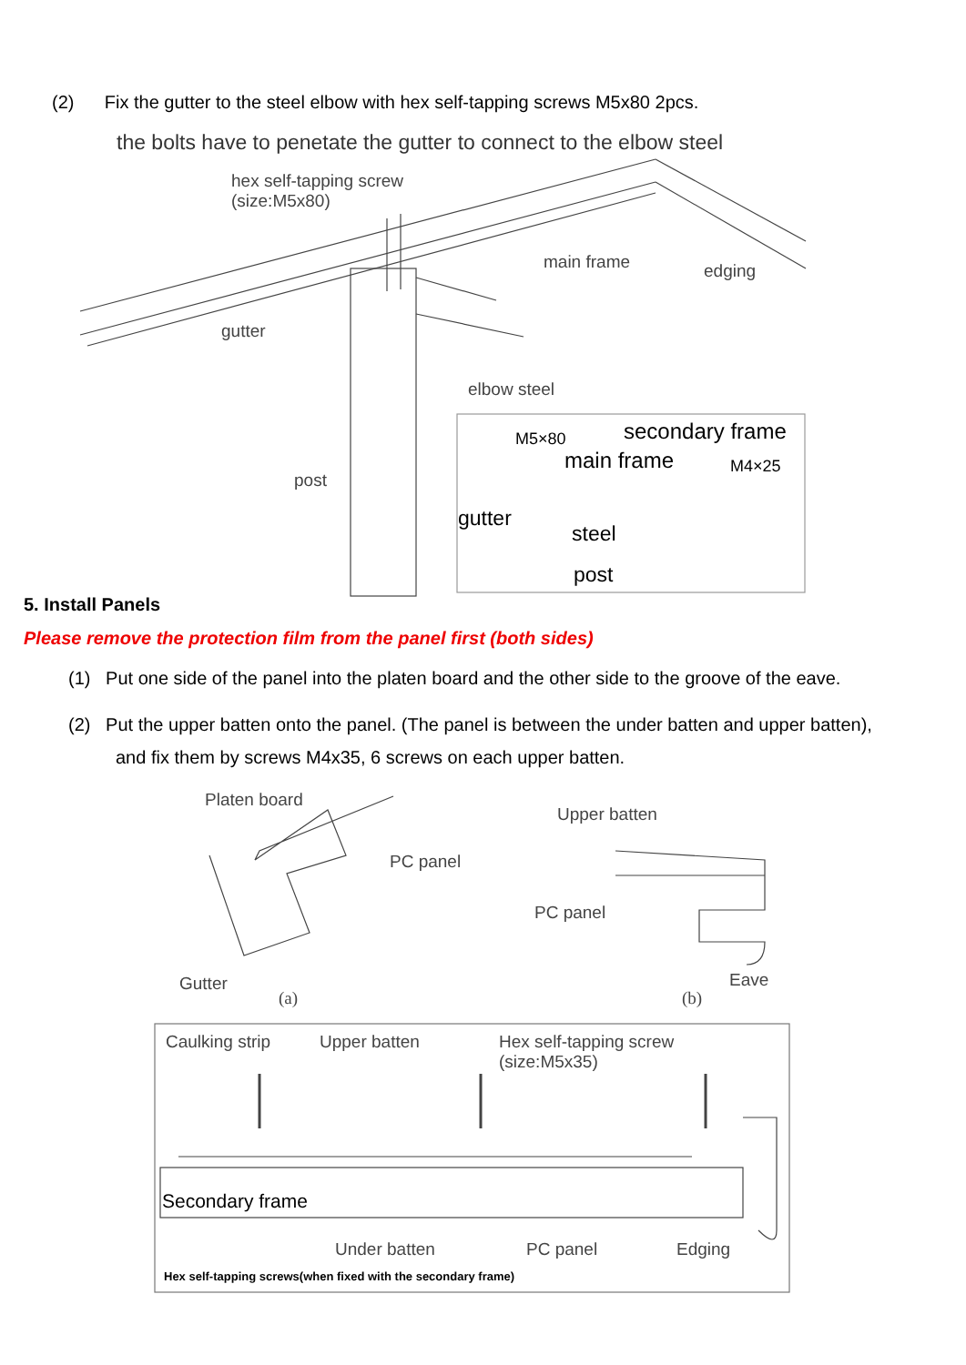(2) Fix the gutter to the steel elbow with hex self-tapping screws M5x80 2pcs.
the bolts have to penetate the gutter to connect to the elbow steel
hex self-tapping screw
(size:M5x80)
main frame edging
gutter
elbow steel
post
M5×80 secondary frame
main frame M4×25
gutter
steel
post
5. Install Panels
Please remove the protection film from the panel first (both sides)
(1) Put one side of the panel into the platen board and the other side to the groove of the eave.
(2) Put the upper batten onto the panel. (The panel is between the under batten and upper batten),
and fix them by screws M4x35, 6 screws on each upper batten.
Platen board
PC panel
Gutter
(a)
Upper batten
PC panel
Eave
(b)
Caulking strip Upper batten
Hex self-tapping screw
(size:M5x35)
Secondary frame
Under batten PC panel Edging
Hex self-tapping screws(when fixed with the secondary frame)